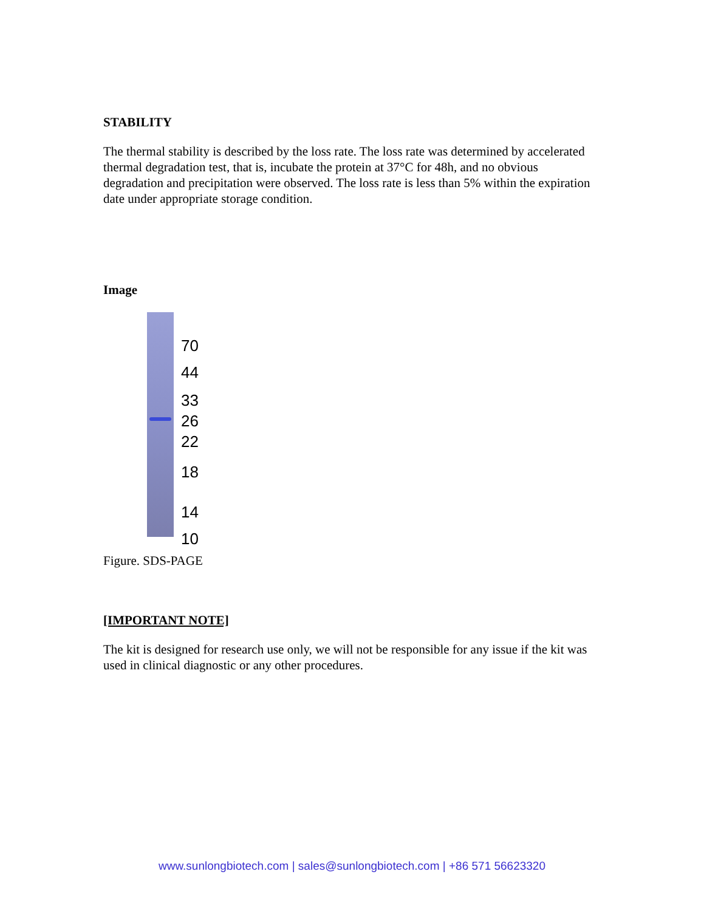STABILITY
The thermal stability is described by the loss rate. The loss rate was determined by accelerated thermal degradation test, that is, incubate the protein at 37°C for 48h, and no obvious degradation and precipitation were observed. The loss rate is less than 5% within the expiration date under appropriate storage condition.
Image
70
44
33
26
22
18
14
10
Figure. SDS-PAGE
[IMPORTANT NOTE]
The kit is designed for research use only, we will not be responsible for any issue if the kit was used in clinical diagnostic or any other procedures.
www.sunlongbiotech.com | sales@sunlongbiotech.com | +86 571 56623320